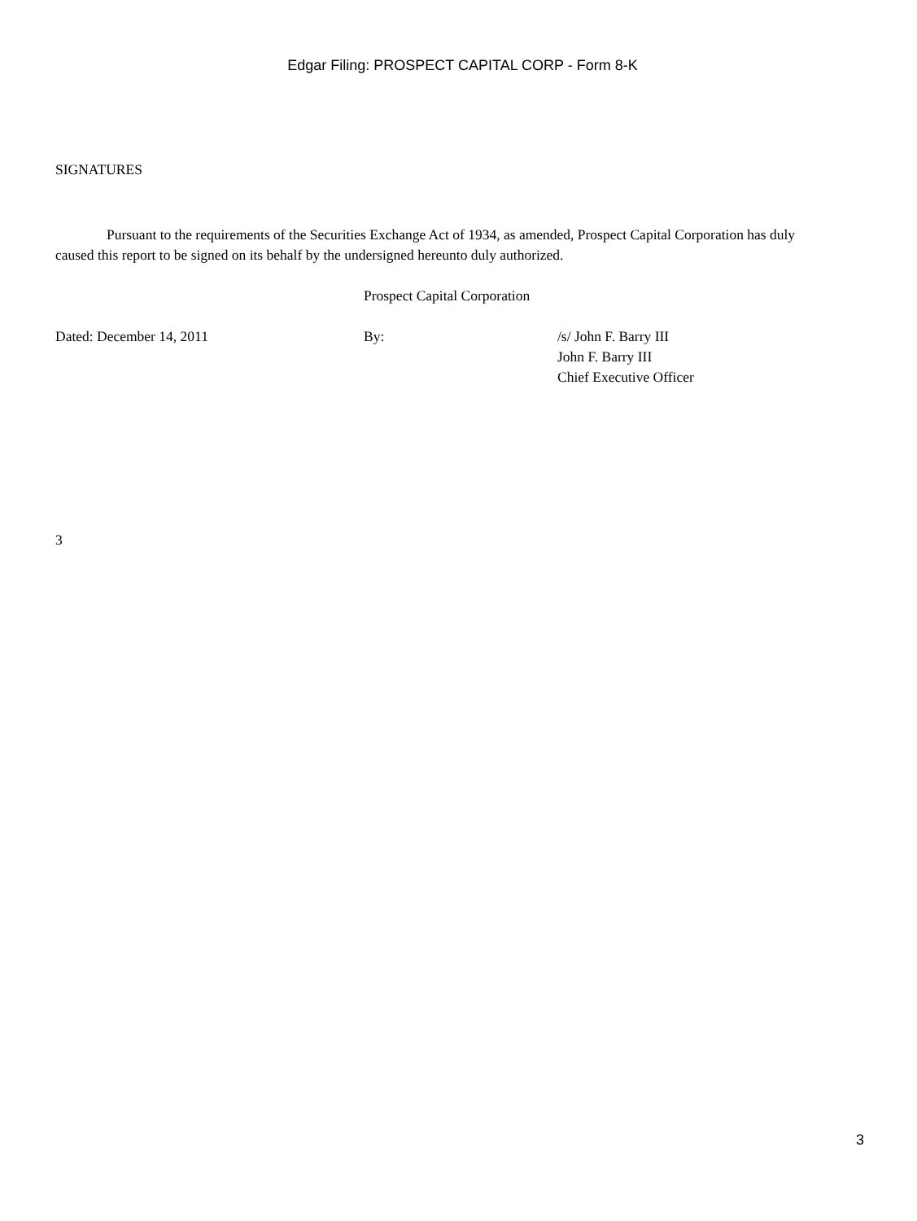Edgar Filing: PROSPECT CAPITAL CORP - Form 8-K
SIGNATURES
Pursuant to the requirements of the Securities Exchange Act of 1934, as amended, Prospect Capital Corporation has duly caused this report to be signed on its behalf by the undersigned hereunto duly authorized.
Prospect Capital Corporation
| Dated: December 14, 2011 | By: | /s/ John F. Barry III John F. Barry III Chief Executive Officer |
3
3